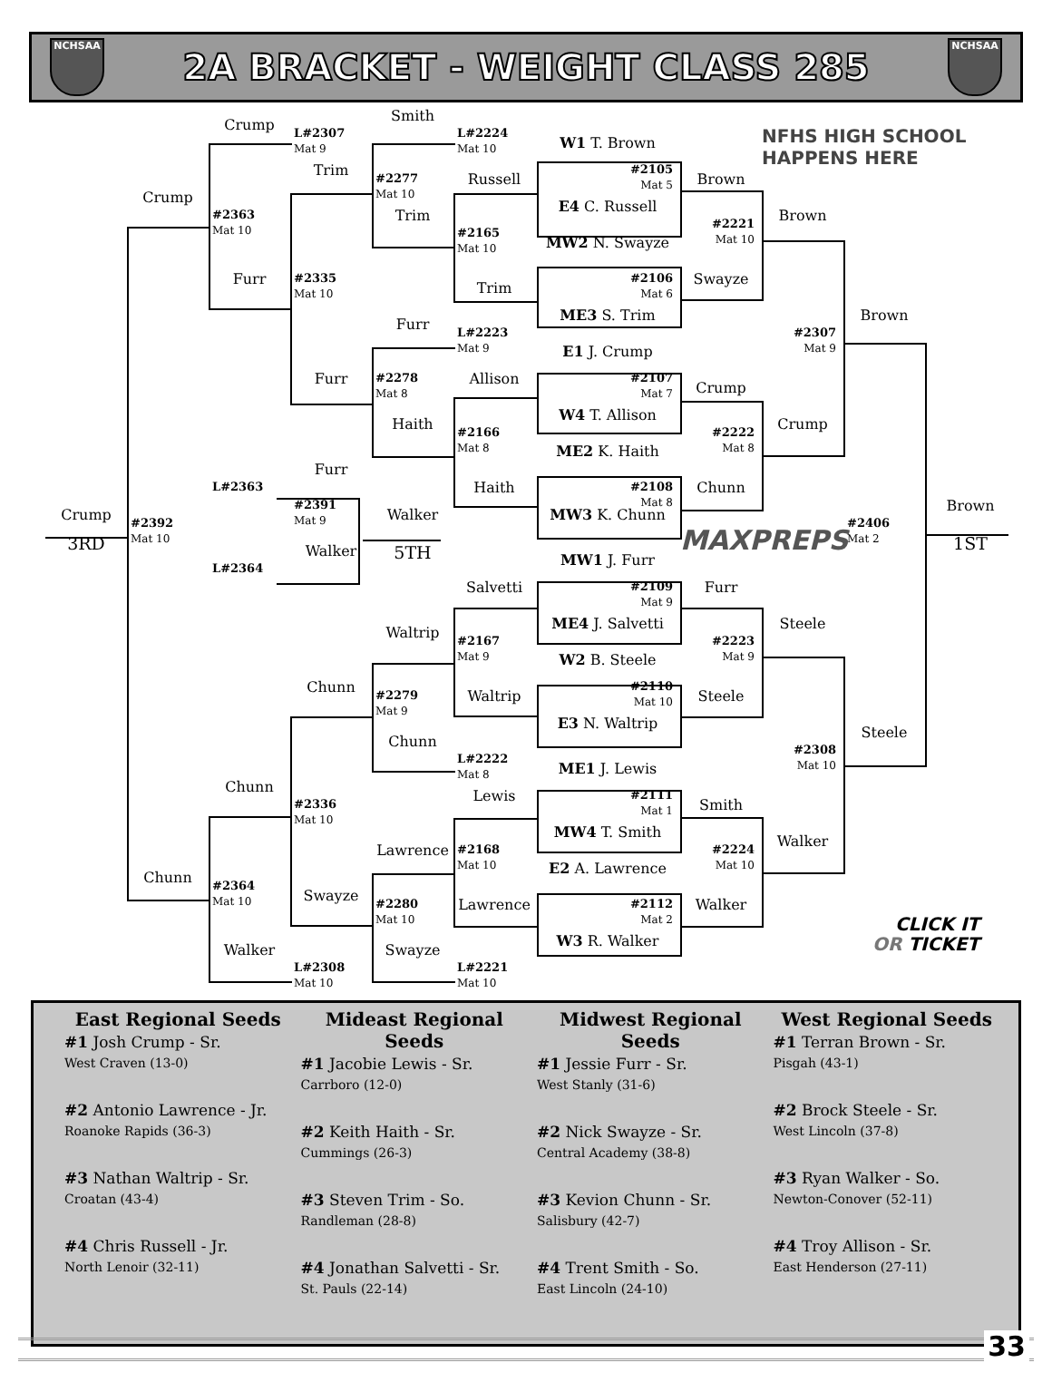NCHSAA
2A BRACKET - WEIGHT CLASS 285
NCHSAA
Smith
Crump
L#2307
Mat 9
L#2224
Mat 10
W1 T. Brown
NFHS HIGH SCHOOL
HAPPENS HERE
Trim
#2105
Mat 5
#2277
Mat 10
Russell
Brown
Crump
E4 C. Russell
#2363
Mat 10
Trim
Brown
#2221
Mat 10
#2165
Mat 10
MW2 N. Swayze
Furr
#2335
Mat 10
#2106
Mat 6
Swayze
Trim
ME3 S. Trim
Brown
Furr
L#2223
Mat 9
#2307
Mat 9
E1 J. Crump
Furr
#2278
Mat 8
Allison
#2107
Mat 7
Crump
W4 T. Allison
Haith
Crump
#2166
Mat 8
#2222
Mat 8
ME2 K. Haith
Furr
L#2363
Haith
#2108
Mat 8
Chunn
Brown
#2391
Mat 9
Crump
Walker
MW3 K. Chunn
#2392
Mat 10
#2406
Mat 2
MAXPREPS
3RD
1ST
5TH
Walker
MW1 J. Furr
L#2364
Salvetti
#2109
Mat 9
Furr
ME4 J. Salvetti
Steele
Waltrip
#2167
Mat 9
#2223
Mat 9
W2 B. Steele
Chunn
#2110
Mat 10
Waltrip
#2279
Mat 9
Steele
E3 N. Waltrip
Steele
Chunn
#2308
Mat 10
L#2222
Mat 8
ME1 J. Lewis
Chunn
Lewis
#2111
Mat 1
Smith
#2336
Mat 10
MW4 T. Smith
Walker
Lawrence
#2168
Mat 10
#2224
Mat 10
E2 A. Lawrence
Chunn
#2364
Mat 10
Swayze
#2112
Mat 2
Lawrence
Walker
#2280
Mat 10
CLICK IT
OR TICKET
W3 R. Walker
Walker
Swayze
L#2308
Mat 10
L#2221
Mat 10
East Regional Seeds
#1 Josh Crump - Sr.
West Craven (13-0)
#2 Antonio Lawrence - Jr.
Roanoke Rapids (36-3)
#3 Nathan Waltrip - Sr.
Croatan (43-4)
#4 Chris Russell - Jr.
North Lenoir (32-11)
Mideast Regional Seeds
#1 Jacobie Lewis - Sr.
Carrboro (12-0)
#2 Keith Haith - Sr.
Cummings (26-3)
#3 Steven Trim - So.
Randleman (28-8)
#4 Jonathan Salvetti - Sr.
St. Pauls (22-14)
Midwest Regional Seeds
#1 Jessie Furr - Sr.
West Stanly (31-6)
#2 Nick Swayze - Sr.
Central Academy (38-8)
#3 Kevion Chunn - Sr.
Salisbury (42-7)
#4 Trent Smith - So.
East Lincoln (24-10)
West Regional Seeds
#1 Terran Brown - Sr.
Pisgah (43-1)
#2 Brock Steele - Sr.
West Lincoln (37-8)
#3 Ryan Walker - So.
Newton-Conover (52-11)
#4 Troy Allison - Sr.
East Henderson (27-11)
33